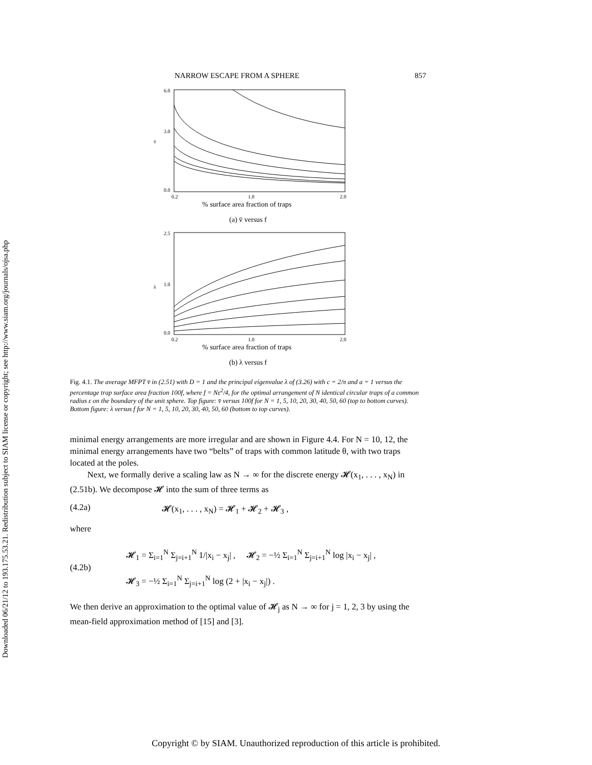Downloaded 06/21/12 to 193.175.53.21. Redistribution subject to SIAM license or copyright; see http://www.siam.org/journals/ojsa.php
NARROW ESCAPE FROM A SPHERE 857
6.0
3.0
0.0
v̄
0.2
1.0
2.0
% surface area fraction of traps
(a) v̄ versus f
2.5
1.0
0.0
λ
0.2
1.0
2.0
% surface area fraction of traps
(b) λ versus f
Fig. 4.1. The average MFPT v̄ in (2.51) with D = 1 and the principal eigenvalue λ of (3.26) with c = 2/π and a = 1 versus the percentage trap surface area fraction 100f, where f = Nε<sup>2</sup>/4, for the optimal arrangement of N identical circular traps of a common radius ε on the boundary of the unit sphere. Top figure: v̄ versus 100f for N = 1, 5, 10, 20, 30, 40, 50, 60 (top to bottom curves). Bottom figure: λ versus f for N = 1, 5, 10, 20, 30, 40, 50, 60 (bottom to top curves).
minimal energy arrangements are more irregular and are shown in Figure 4.4. For N = 10, 12, the minimal energy arrangements have two “belts” of traps with common latitude θ, with two traps located at the poles.
Next, we formally derive a scaling law as N → ∞ for the discrete energy 𝓗(x<sub>1</sub>, . . . , x<sub>N</sub>) in (2.51b). We decompose 𝓗 into the sum of three terms as
(4.2a) 𝓗(x<sub>1</sub>, . . . , x<sub>N</sub>) = 𝓗<sub>1</sub> + 𝓗<sub>2</sub> + 𝓗<sub>3</sub> ,
where
(4.2b) 𝓗<sub>1</sub> = Σ<sub>i=1</sub><sup>N</sup> Σ<sub>j=i+1</sub><sup>N</sup> 1/|x<sub>i</sub> − x<sub>j</sub>| , 𝓗<sub>2</sub> = −½ Σ<sub>i=1</sub><sup>N</sup> Σ<sub>j=i+1</sub><sup>N</sup> log |x<sub>i</sub> − x<sub>j</sub>| ,
𝓗<sub>3</sub> = −½ Σ<sub>i=1</sub><sup>N</sup> Σ<sub>j=i+1</sub><sup>N</sup> log (2 + |x<sub>i</sub> − x<sub>j</sub>|) .
We then derive an approximation to the optimal value of 𝓗<sub>j</sub> as N → ∞ for j = 1, 2, 3 by using the mean-field approximation method of [15] and [3].
Copyright © by SIAM. Unauthorized reproduction of this article is prohibited.